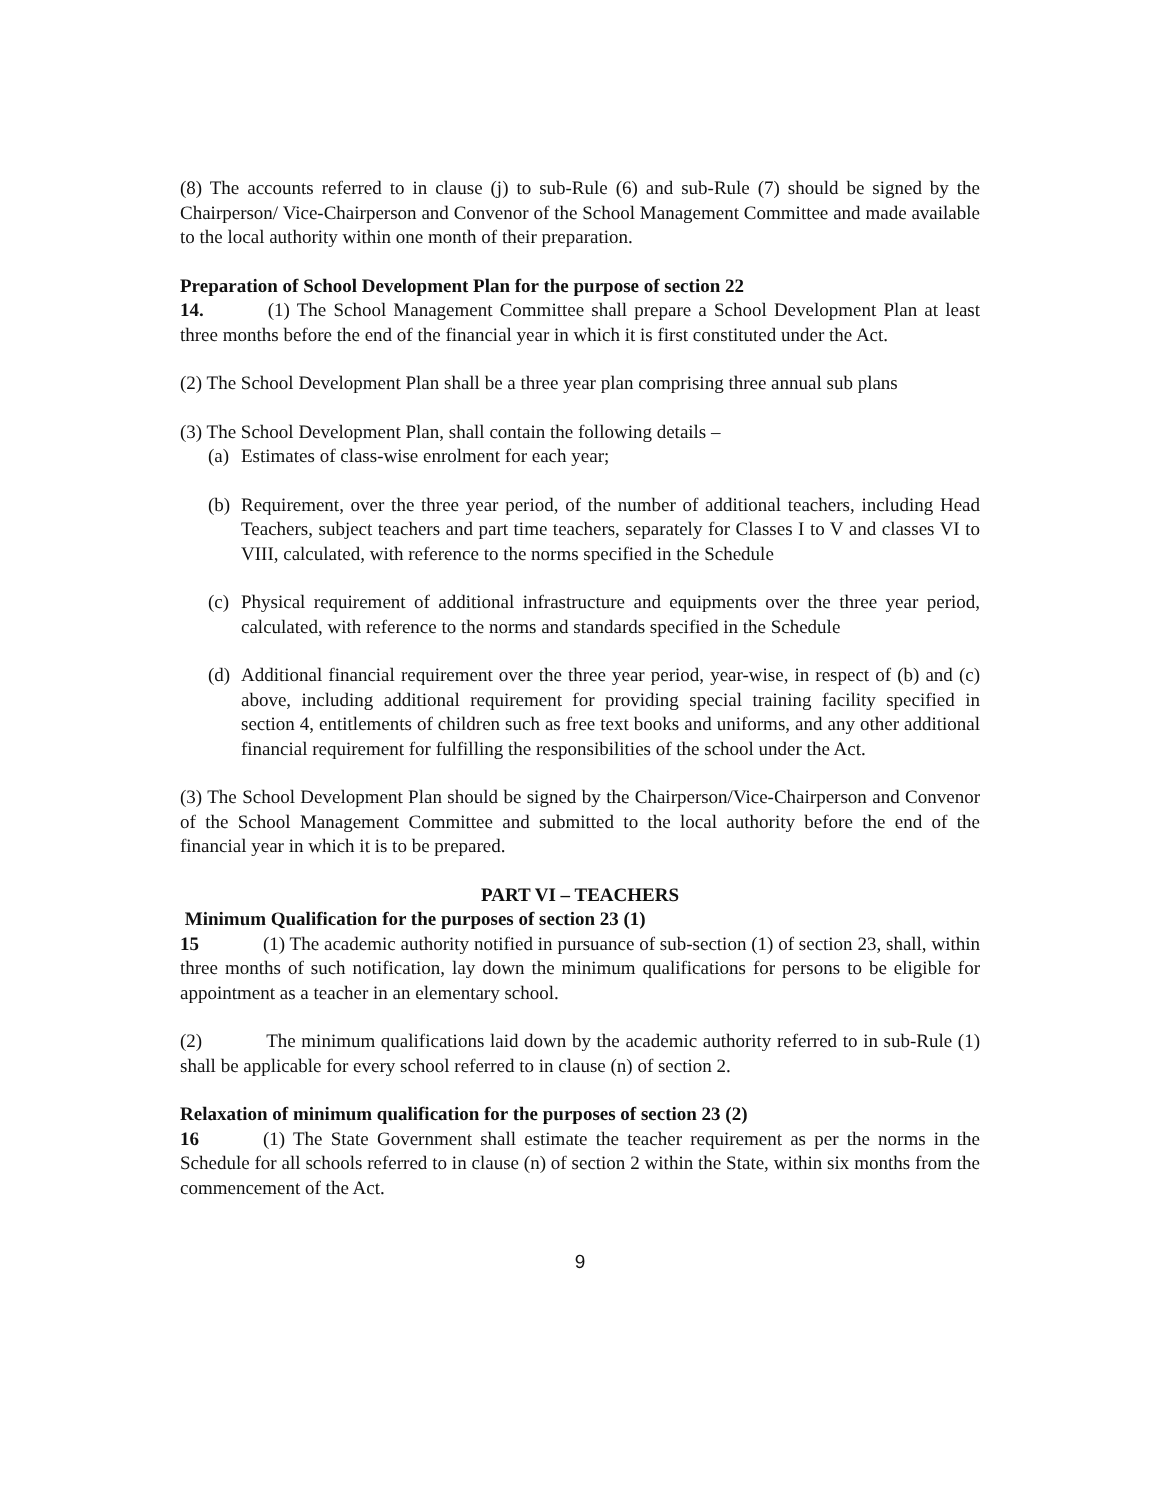(8) The accounts referred to in clause (j) to sub-Rule (6) and sub-Rule (7) should be signed by the Chairperson/ Vice-Chairperson and Convenor of the School Management Committee and made available to the local authority within one month of their preparation.
Preparation of School Development Plan for the purpose of section 22
14. (1) The School Management Committee shall prepare a School Development Plan at least three months before the end of the financial year in which it is first constituted under the Act.
(2) The School Development Plan shall be a three year plan comprising three annual sub plans
(3) The School Development Plan, shall contain the following details –
(a) Estimates of class-wise enrolment for each year;
(b) Requirement, over the three year period, of the number of additional teachers, including Head Teachers, subject teachers and part time teachers, separately for Classes I to V and classes VI to VIII, calculated, with reference to the norms specified in the Schedule
(c) Physical requirement of additional infrastructure and equipments over the three year period, calculated, with reference to the norms and standards specified in the Schedule
(d) Additional financial requirement over the three year period, year-wise, in respect of (b) and (c) above, including additional requirement for providing special training facility specified in section 4, entitlements of children such as free text books and uniforms, and any other additional financial requirement for fulfilling the responsibilities of the school under the Act.
(3) The School Development Plan should be signed by the Chairperson/Vice-Chairperson and Convenor of the School Management Committee and submitted to the local authority before the end of the financial year in which it is to be prepared.
PART VI – TEACHERS
Minimum Qualification for the purposes of section 23 (1)
15 (1) The academic authority notified in pursuance of sub-section (1) of section 23, shall, within three months of such notification, lay down the minimum qualifications for persons to be eligible for appointment as a teacher in an elementary school.
(2) The minimum qualifications laid down by the academic authority referred to in sub-Rule (1) shall be applicable for every school referred to in clause (n) of section 2.
Relaxation of minimum qualification for the purposes of section 23 (2)
16 (1) The State Government shall estimate the teacher requirement as per the norms in the Schedule for all schools referred to in clause (n) of section 2 within the State, within six months from the commencement of the Act.
9